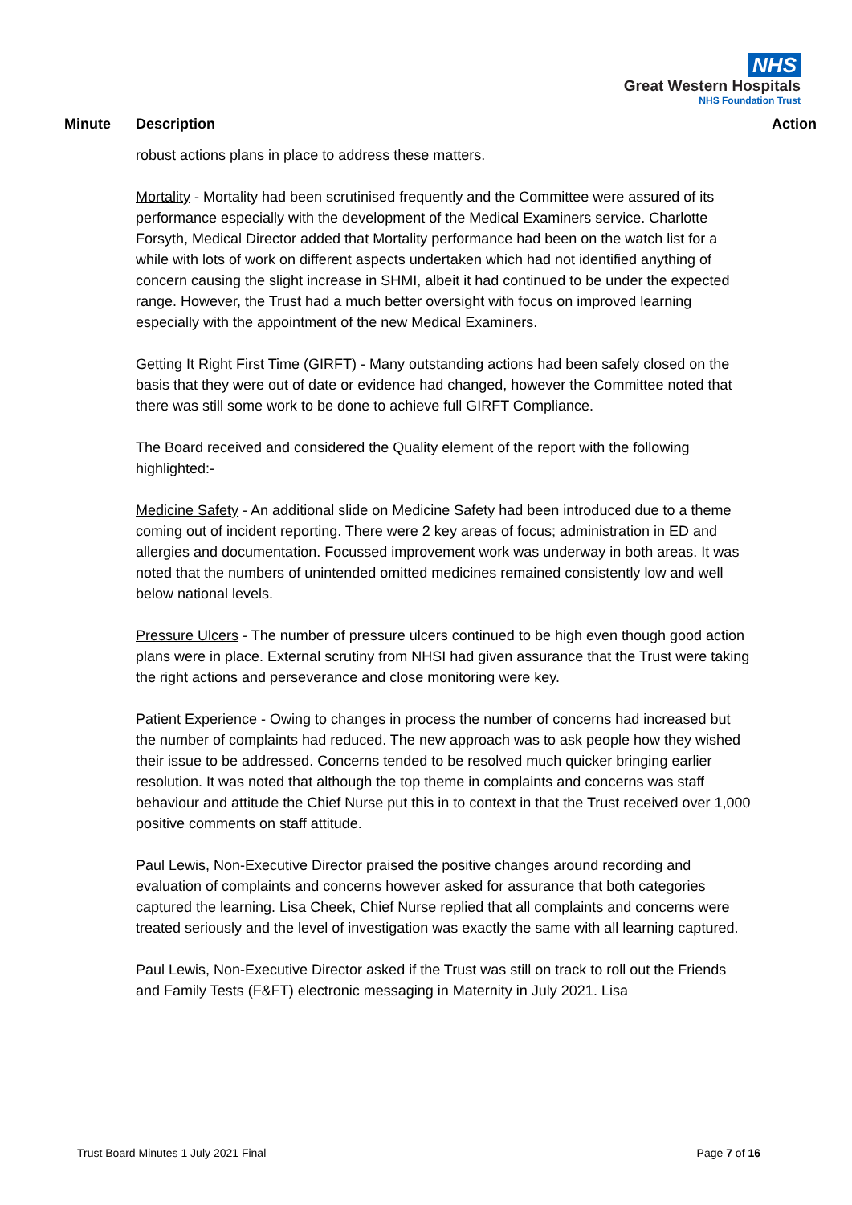NHS
Great Western Hospitals
NHS Foundation Trust
Minute Description Action
robust actions plans in place to address these matters.
Mortality - Mortality had been scrutinised frequently and the Committee were assured of its performance especially with the development of the Medical Examiners service. Charlotte Forsyth, Medical Director added that Mortality performance had been on the watch list for a while with lots of work on different aspects undertaken which had not identified anything of concern causing the slight increase in SHMI, albeit it had continued to be under the expected range. However, the Trust had a much better oversight with focus on improved learning especially with the appointment of the new Medical Examiners.
Getting It Right First Time (GIRFT) - Many outstanding actions had been safely closed on the basis that they were out of date or evidence had changed, however the Committee noted that there was still some work to be done to achieve full GIRFT Compliance.
The Board received and considered the Quality element of the report with the following highlighted:-
Medicine Safety - An additional slide on Medicine Safety had been introduced due to a theme coming out of incident reporting. There were 2 key areas of focus; administration in ED and allergies and documentation. Focussed improvement work was underway in both areas. It was noted that the numbers of unintended omitted medicines remained consistently low and well below national levels.
Pressure Ulcers - The number of pressure ulcers continued to be high even though good action plans were in place. External scrutiny from NHSI had given assurance that the Trust were taking the right actions and perseverance and close monitoring were key.
Patient Experience - Owing to changes in process the number of concerns had increased but the number of complaints had reduced. The new approach was to ask people how they wished their issue to be addressed. Concerns tended to be resolved much quicker bringing earlier resolution. It was noted that although the top theme in complaints and concerns was staff behaviour and attitude the Chief Nurse put this in to context in that the Trust received over 1,000 positive comments on staff attitude.
Paul Lewis, Non-Executive Director praised the positive changes around recording and evaluation of complaints and concerns however asked for assurance that both categories captured the learning. Lisa Cheek, Chief Nurse replied that all complaints and concerns were treated seriously and the level of investigation was exactly the same with all learning captured.
Paul Lewis, Non-Executive Director asked if the Trust was still on track to roll out the Friends and Family Tests (F&FT) electronic messaging in Maternity in July 2021. Lisa
Trust Board Minutes 1 July 2021 Final Page 7 of 16